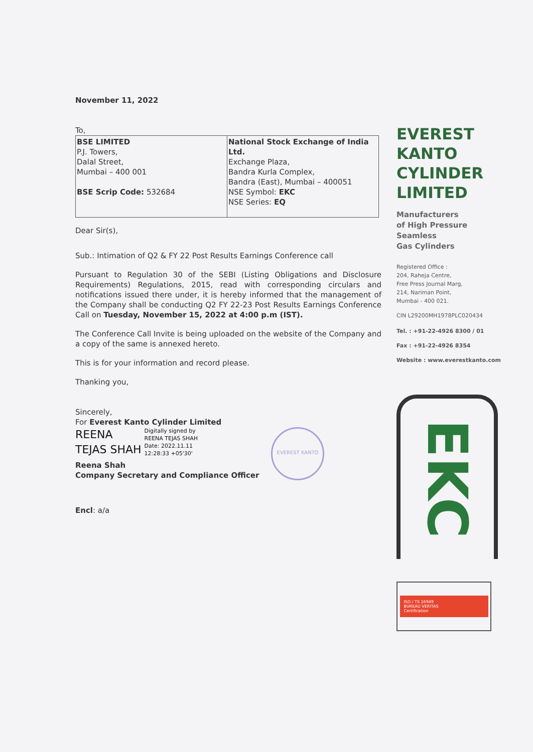November 11, 2022
To,
| BSE LIMITED P.J. Towers, Dalal Street, Mumbai – 400 001 BSE Scrip Code: 532684 | National Stock Exchange of India Ltd. Exchange Plaza, Bandra Kurla Complex, Bandra (East), Mumbai – 400051 NSE Symbol: EKC NSE Series: EQ |
Dear Sir(s),
Sub.: Intimation of Q2 & FY 22 Post Results Earnings Conference call
Pursuant to Regulation 30 of the SEBI (Listing Obligations and Disclosure Requirements) Regulations, 2015, read with corresponding circulars and notifications issued there under, it is hereby informed that the management of the Company shall be conducting Q2 FY 22-23 Post Results Earnings Conference Call on Tuesday, November 15, 2022 at 4:00 p.m (IST).
The Conference Call Invite is being uploaded on the website of the Company and a copy of the same is annexed hereto.
This is for your information and record please.
Thanking you,
Sincerely,
For Everest Kanto Cylinder Limited
REENA
TEJAS SHAH
Digitally signed by
REENA TEJAS SHAH
Date: 2022.11.11
12:28:33 +05'30'
EVEREST KANTO
Reena Shah
Company Secretary and Compliance Officer
Encl: a/a
EVEREST
KANTO
CYLINDER
LIMITED
Manufacturers
of High Pressure
Seamless
Gas Cylinders
Registered Office :
204, Raheja Centre,
Free Press Journal Marg,
214, Nariman Point,
Mumbai - 400 021.
CIN L29200MH1978PLC020434
Tel. : +91-22-4926 8300 / 01
Fax : +91-22-4926 8354
Website : www.everestkanto.com
EKC
ISO / TS 16949
BUREAU VERITAS
Certification